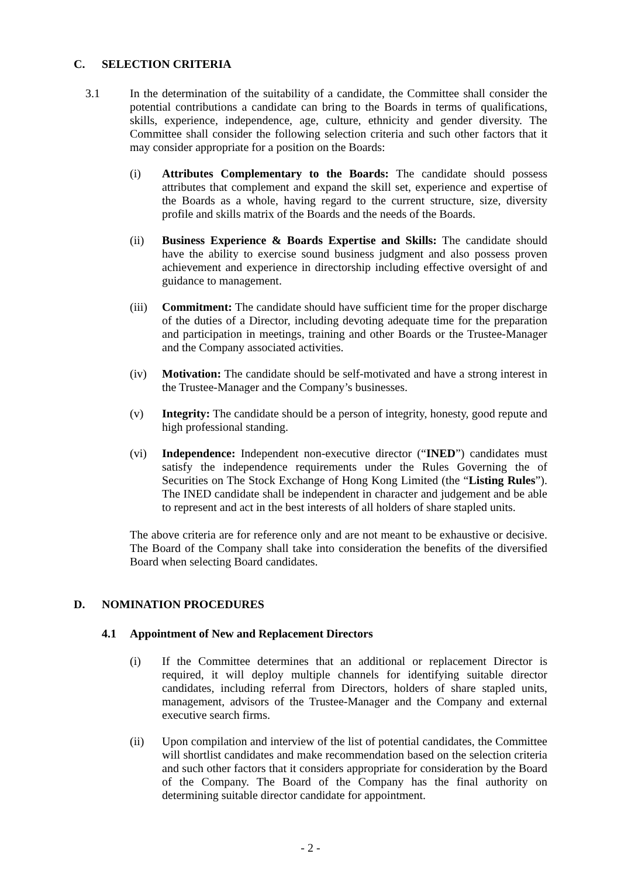C. SELECTION CRITERIA
3.1 In the determination of the suitability of a candidate, the Committee shall consider the potential contributions a candidate can bring to the Boards in terms of qualifications, skills, experience, independence, age, culture, ethnicity and gender diversity. The Committee shall consider the following selection criteria and such other factors that it may consider appropriate for a position on the Boards:
(i) Attributes Complementary to the Boards: The candidate should possess attributes that complement and expand the skill set, experience and expertise of the Boards as a whole, having regard to the current structure, size, diversity profile and skills matrix of the Boards and the needs of the Boards.
(ii) Business Experience & Boards Expertise and Skills: The candidate should have the ability to exercise sound business judgment and also possess proven achievement and experience in directorship including effective oversight of and guidance to management.
(iii)
Commitment: The candidate should have sufficient time for the proper discharge of the duties of a Director, including devoting adequate time for the preparation and participation in meetings, training and other Boards or the Trustee-Manager and the Company associated activities.
(iv) Motivation: The candidate should be self-motivated and have a strong interest in the Trustee-Manager and the Company’s businesses.
(v) Integrity: The candidate should be a person of integrity, honesty, good repute and high professional standing.
(vi) Independence: Independent non-executive director (“INED”) candidates must satisfy the independence requirements under the Rules Governing the of Securities on The Stock Exchange of Hong Kong Limited (the “Listing Rules”). The INED candidate shall be independent in character and judgement and be able to represent and act in the best interests of all holders of share stapled units.
The above criteria are for reference only and are not meant to be exhaustive or decisive. The Board of the Company shall take into consideration the benefits of the diversified Board when selecting Board candidates.
D. NOMINATION PROCEDURES
4.1 Appointment of New and Replacement Directors
(i) If the Committee determines that an additional or replacement Director is required, it will deploy multiple channels for identifying suitable director candidates, including referral from Directors, holders of share stapled units, management, advisors of the Trustee-Manager and the Company and external executive search firms.
(ii) Upon compilation and interview of the list of potential candidates, the Committee will shortlist candidates and make recommendation based on the selection criteria and such other factors that it considers appropriate for consideration by the Board of the Company. The Board of the Company has the final authority on determining suitable director candidate for appointment.
- 2 -